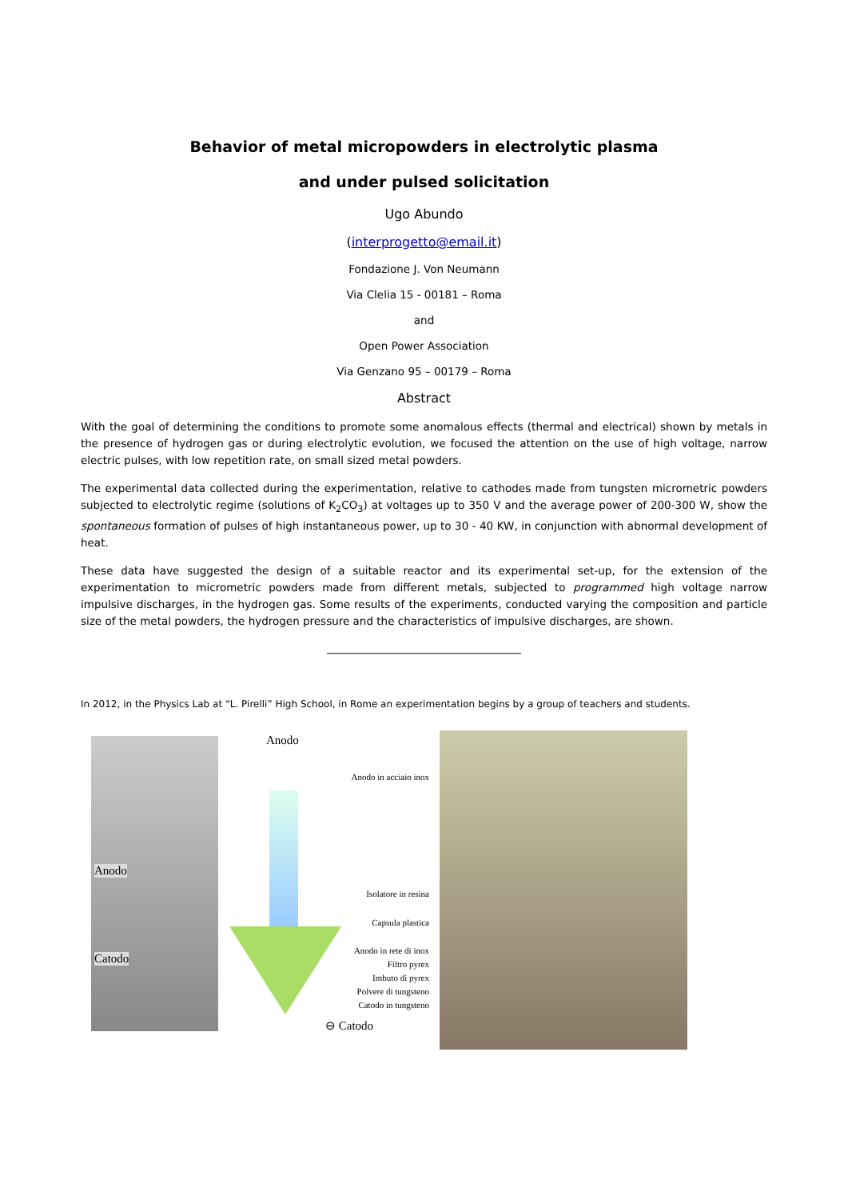Behavior of metal micropowders in electrolytic plasma
and under pulsed solicitation
Ugo Abundo
(interprogetto@email.it)
Fondazione J. Von Neumann
Via Clelia 15 - 00181 – Roma
and
Open Power Association
Via Genzano 95 – 00179 – Roma
Abstract
With the goal of determining the conditions to promote some anomalous effects (thermal and electrical) shown by metals in the presence of hydrogen gas or during electrolytic evolution, we focused the attention on the use of high voltage, narrow electric pulses, with low repetition rate, on small sized metal powders.
The experimental data collected during the experimentation, relative to cathodes made from tungsten micrometric powders subjected to electrolytic regime (solutions of K<sub>2</sub>CO<sub>3</sub>) at voltages up to 350 V and the average power of 200-300 W, show the spontaneous formation of pulses of high instantaneous power, up to 30 - 40 KW, in conjunction with abnormal development of heat.
These data have suggested the design of a suitable reactor and its experimental set-up, for the extension of the experimentation to micrometric powders made from different metals, subjected to programmed high voltage narrow impulsive discharges, in the hydrogen gas. Some results of the experiments, conducted varying the composition and particle size of the metal powders, the hydrogen pressure and the characteristics of impulsive discharges, are shown.
____________________________________
In 2012, in the Physics Lab at “L. Pirelli” High School, in Rome an experimentation begins by a group of teachers and students.
Anodo
Catodo
Anodo
Anodo in acciaio inox
Isolatore in resina
Capsula plastica
Anodo in rete di inox
Filtro pyrex
Imbuto di pyrex
Polvere di tungsteno
Catodo in tungsteno
⊖ Catodo